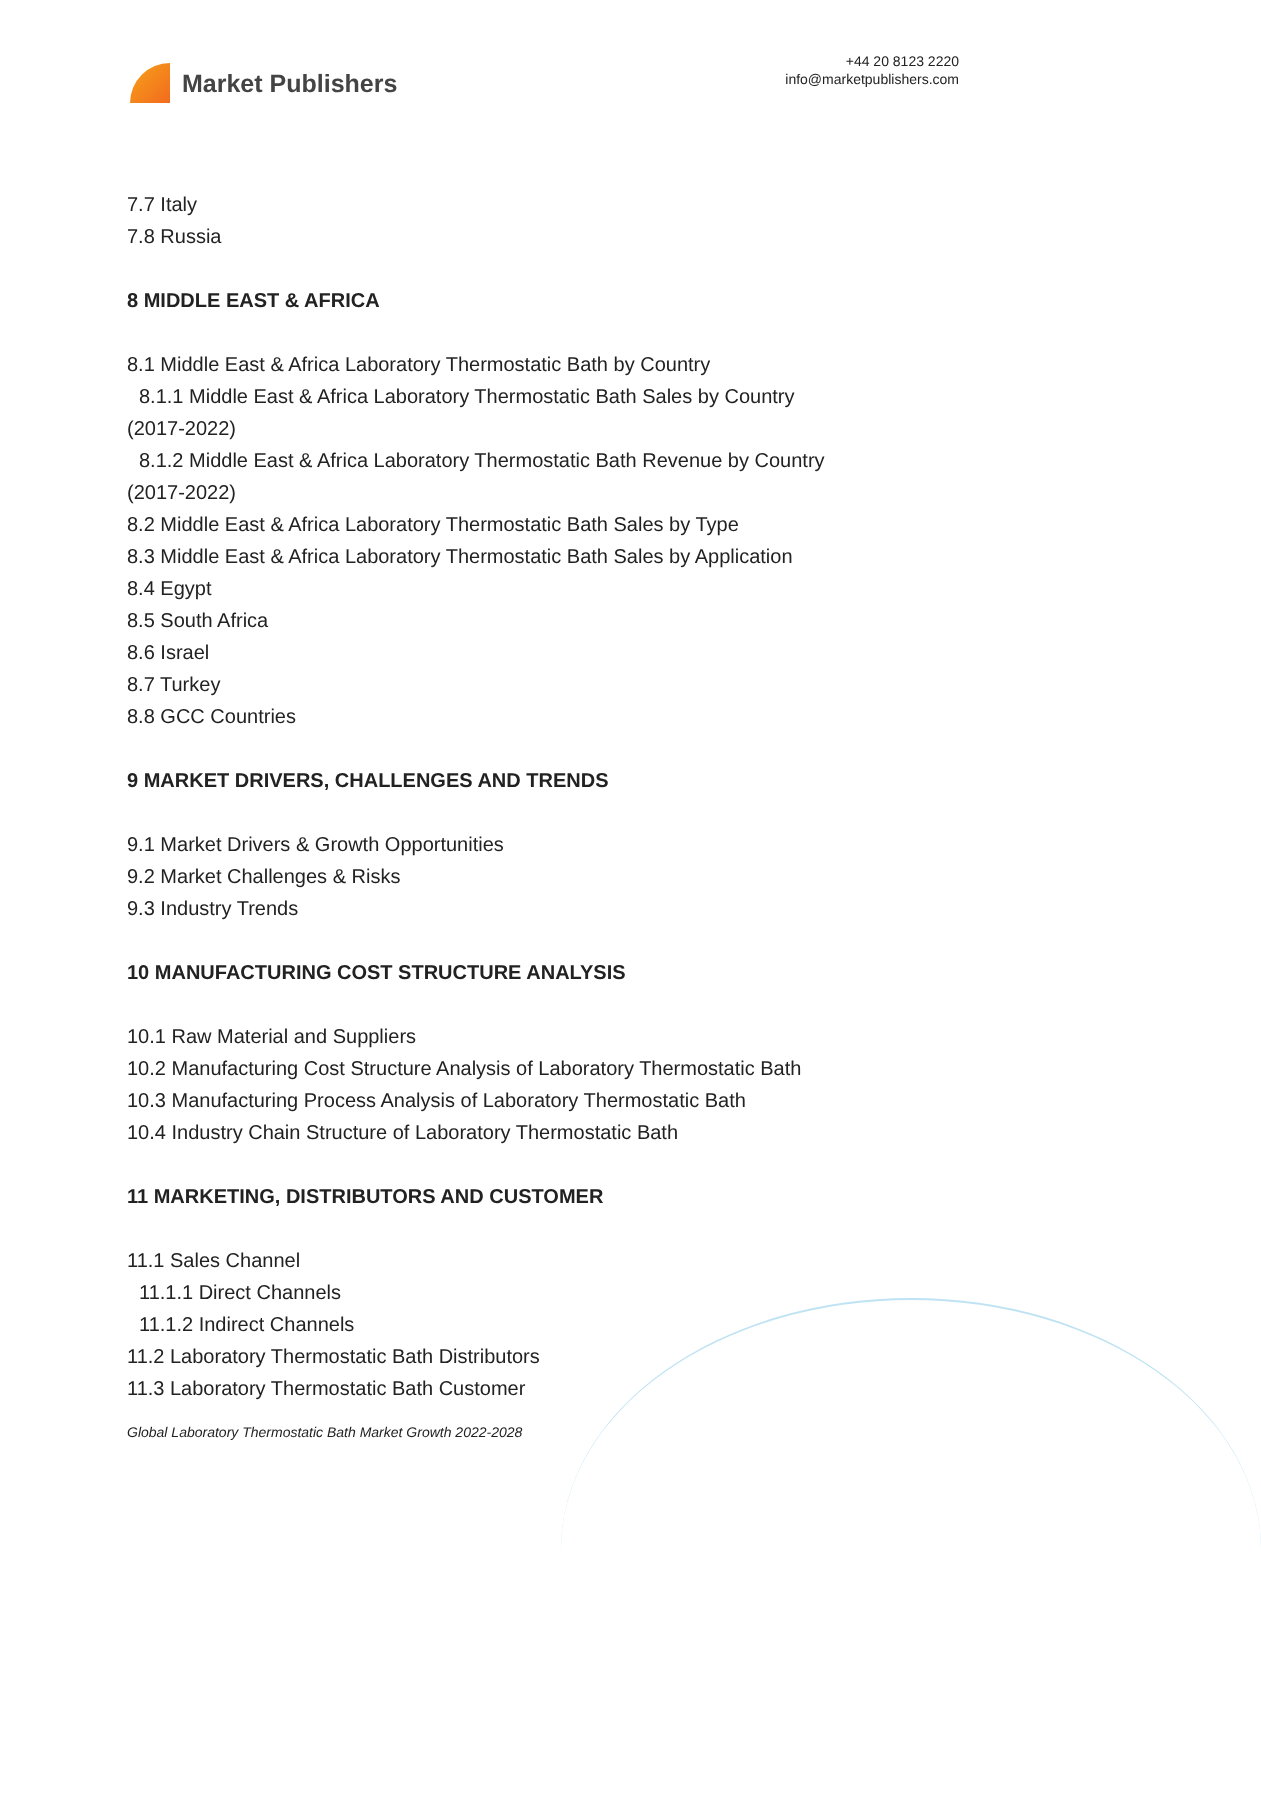Market Publishers
+44 20 8123 2220
info@marketpublishers.com
7.7 Italy
7.8 Russia
8 MIDDLE EAST & AFRICA
8.1 Middle East & Africa Laboratory Thermostatic Bath by Country
8.1.1 Middle East & Africa Laboratory Thermostatic Bath Sales by Country
(2017-2022)
8.1.2 Middle East & Africa Laboratory Thermostatic Bath Revenue by Country
(2017-2022)
8.2 Middle East & Africa Laboratory Thermostatic Bath Sales by Type
8.3 Middle East & Africa Laboratory Thermostatic Bath Sales by Application
8.4 Egypt
8.5 South Africa
8.6 Israel
8.7 Turkey
8.8 GCC Countries
9 MARKET DRIVERS, CHALLENGES AND TRENDS
9.1 Market Drivers & Growth Opportunities
9.2 Market Challenges & Risks
9.3 Industry Trends
10 MANUFACTURING COST STRUCTURE ANALYSIS
10.1 Raw Material and Suppliers
10.2 Manufacturing Cost Structure Analysis of Laboratory Thermostatic Bath
10.3 Manufacturing Process Analysis of Laboratory Thermostatic Bath
10.4 Industry Chain Structure of Laboratory Thermostatic Bath
11 MARKETING, DISTRIBUTORS AND CUSTOMER
11.1 Sales Channel
11.1.1 Direct Channels
11.1.2 Indirect Channels
11.2 Laboratory Thermostatic Bath Distributors
11.3 Laboratory Thermostatic Bath Customer
Global Laboratory Thermostatic Bath Market Growth 2022-2028